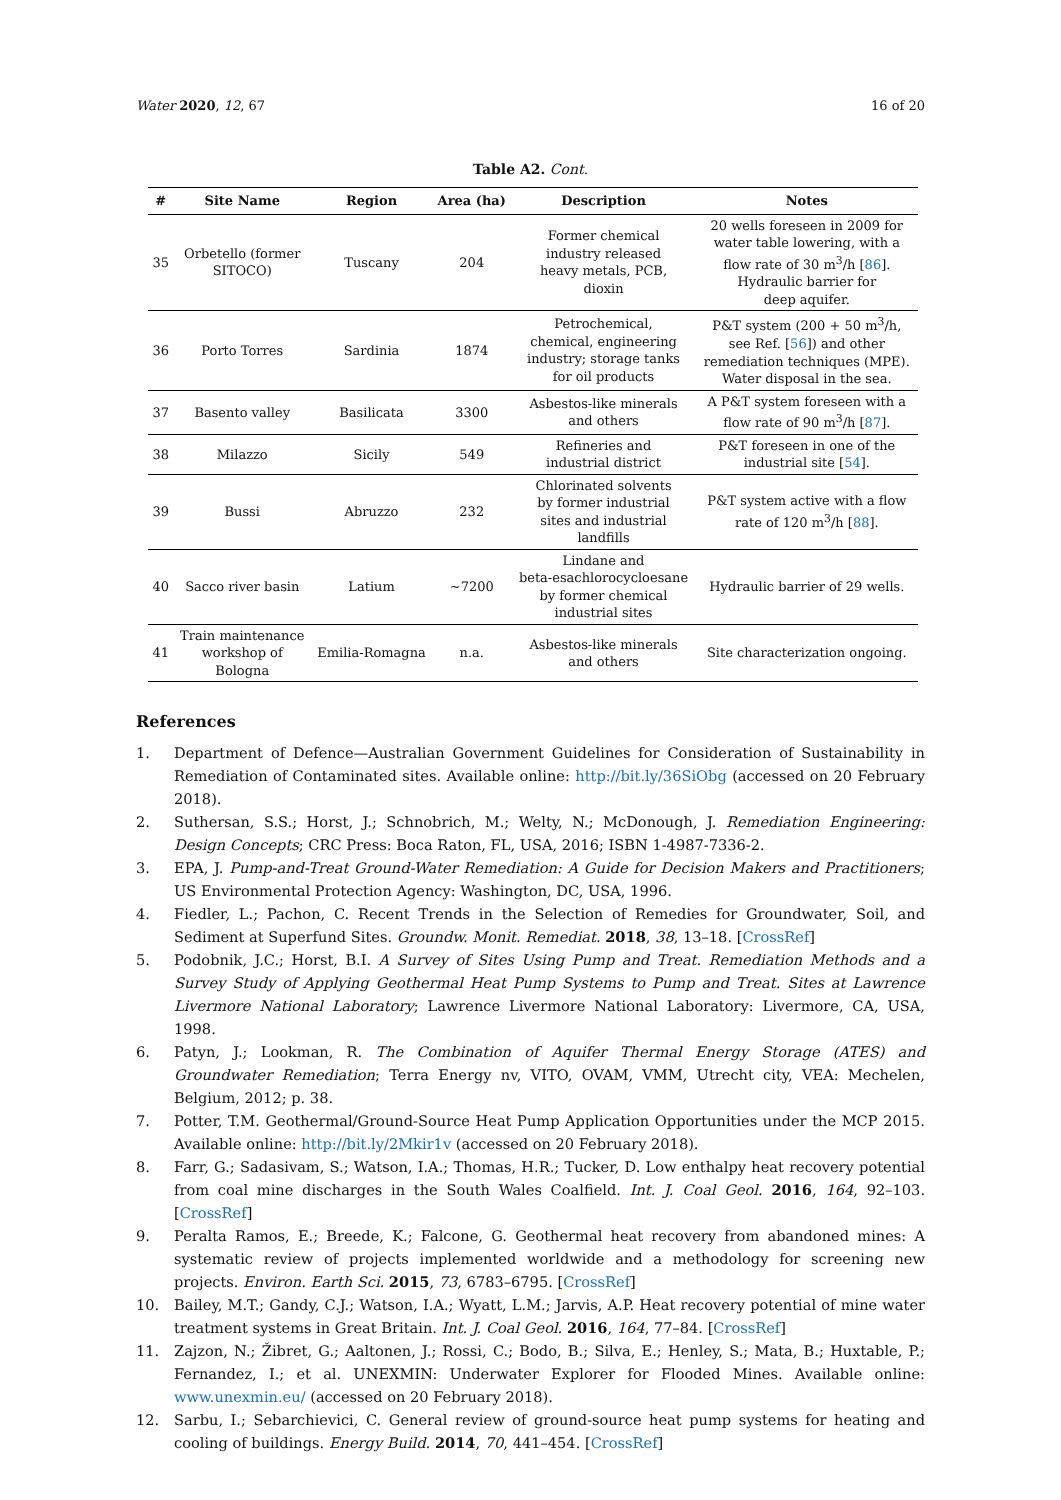Water 2020, 12, 67 16 of 20
Table A2. Cont.
| # | Site Name | Region | Area (ha) | Description | Notes |
| --- | --- | --- | --- | --- | --- |
| 35 | Orbetello (former SITOCO) | Tuscany | 204 | Former chemical industry released heavy metals, PCB, dioxin | 20 wells foreseen in 2009 for water table lowering, with a flow rate of 30 m<sup>3</sup>/h [ 86 ]. Hydraulic barrier for deep aquifer. |
| 36 | Porto Torres | Sardinia | 1874 | Petrochemical, chemical, engineering industry; storage tanks for oil products | P&T system (200 + 50 m<sup>3</sup>/h, see Ref. [ 56 ]) and other remediation techniques (MPE). Water disposal in the sea. |
| 37 | Basento valley | Basilicata | 3300 | Asbestos-like minerals and others | A P&T system foreseen with a flow rate of 90 m<sup>3</sup>/h [ 87 ]. |
| 38 | Milazzo | Sicily | 549 | Refineries and industrial district | P&T foreseen in one of the industrial site [ 54 ]. |
| 39 | Bussi | Abruzzo | 232 | Chlorinated solvents by former industrial sites and industrial landfills | P&T system active with a flow rate of 120 m<sup>3</sup>/h [ 88 ]. |
| 40 | Sacco river basin | Latium | ~7200 | Lindane and beta-esachlorocycloesane by former chemical industrial sites | Hydraulic barrier of 29 wells. |
| 41 | Train maintenance workshop of Bologna | Emilia-Romagna | n.a. | Asbestos-like minerals and others | Site characterization ongoing. |
References
1. Department of Defence—Australian Government Guidelines for Consideration of Sustainability in Remediation of Contaminated sites. Available online: http://bit.ly/36SiObg (accessed on 20 February 2018).
2. Suthersan, S.S.; Horst, J.; Schnobrich, M.; Welty, N.; McDonough, J. Remediation Engineering: Design Concepts; CRC Press: Boca Raton, FL, USA, 2016; ISBN 1-4987-7336-2.
3. EPA, J. Pump-and-Treat Ground-Water Remediation: A Guide for Decision Makers and Practitioners; US Environmental Protection Agency: Washington, DC, USA, 1996.
4. Fiedler, L.; Pachon, C. Recent Trends in the Selection of Remedies for Groundwater, Soil, and Sediment at Superfund Sites. Groundw. Monit. Remediat. 2018, 38, 13–18. [CrossRef]
5. Podobnik, J.C.; Horst, B.I. A Survey of Sites Using Pump and Treat. Remediation Methods and a Survey Study of Applying Geothermal Heat Pump Systems to Pump and Treat. Sites at Lawrence Livermore National Laboratory; Lawrence Livermore National Laboratory: Livermore, CA, USA, 1998.
6. Patyn, J.; Lookman, R. The Combination of Aquifer Thermal Energy Storage (ATES) and Groundwater Remediation; Terra Energy nv, VITO, OVAM, VMM, Utrecht city, VEA: Mechelen, Belgium, 2012; p. 38.
7. Potter, T.M. Geothermal/Ground-Source Heat Pump Application Opportunities under the MCP 2015. Available online: http://bit.ly/2Mkir1v (accessed on 20 February 2018).
8. Farr, G.; Sadasivam, S.; Watson, I.A.; Thomas, H.R.; Tucker, D. Low enthalpy heat recovery potential from coal mine discharges in the South Wales Coalfield. Int. J. Coal Geol. 2016, 164, 92–103. [CrossRef]
9. Peralta Ramos, E.; Breede, K.; Falcone, G. Geothermal heat recovery from abandoned mines: A systematic review of projects implemented worldwide and a methodology for screening new projects. Environ. Earth Sci. 2015, 73, 6783–6795. [CrossRef]
10. Bailey, M.T.; Gandy, C.J.; Watson, I.A.; Wyatt, L.M.; Jarvis, A.P. Heat recovery potential of mine water treatment systems in Great Britain. Int. J. Coal Geol. 2016, 164, 77–84. [CrossRef]
11. Zajzon, N.; Žibret, G.; Aaltonen, J.; Rossi, C.; Bodo, B.; Silva, E.; Henley, S.; Mata, B.; Huxtable, P.; Fernandez, I.; et al. UNEXMIN: Underwater Explorer for Flooded Mines. Available online: www.unexmin.eu/ (accessed on 20 February 2018).
12. Sarbu, I.; Sebarchievici, C. General review of ground-source heat pump systems for heating and cooling of buildings. Energy Build. 2014, 70, 441–454. [CrossRef]